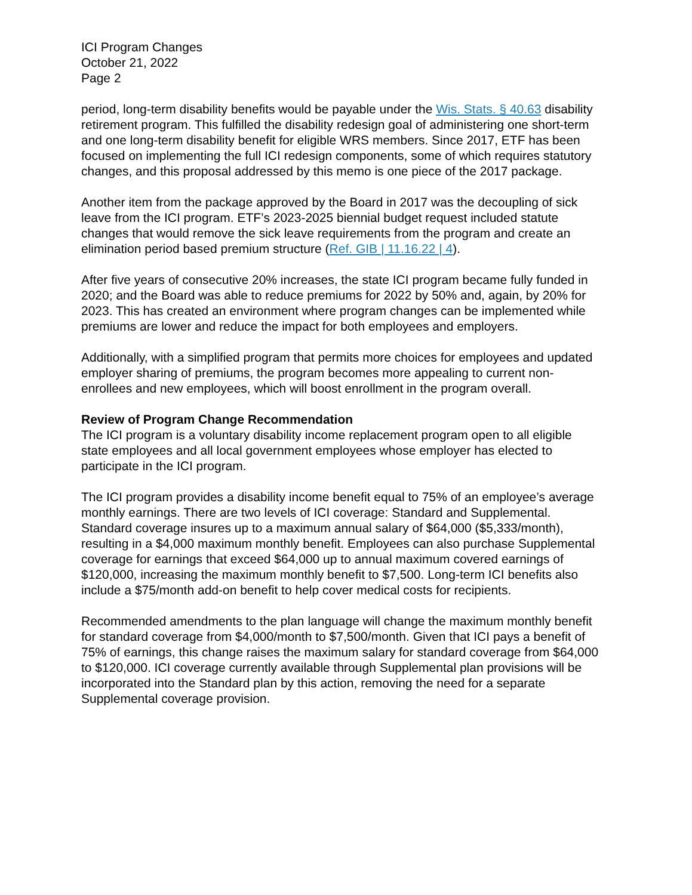ICI Program Changes
October 21, 2022
Page 2
period, long-term disability benefits would be payable under the Wis. Stats. § 40.63 disability retirement program. This fulfilled the disability redesign goal of administering one short-term and one long-term disability benefit for eligible WRS members. Since 2017, ETF has been focused on implementing the full ICI redesign components, some of which requires statutory changes, and this proposal addressed by this memo is one piece of the 2017 package.
Another item from the package approved by the Board in 2017 was the decoupling of sick leave from the ICI program. ETF’s 2023-2025 biennial budget request included statute changes that would remove the sick leave requirements from the program and create an elimination period based premium structure (Ref. GIB | 11.16.22 | 4).
After five years of consecutive 20% increases, the state ICI program became fully funded in 2020; and the Board was able to reduce premiums for 2022 by 50% and, again, by 20% for 2023. This has created an environment where program changes can be implemented while premiums are lower and reduce the impact for both employees and employers.
Additionally, with a simplified program that permits more choices for employees and updated employer sharing of premiums, the program becomes more appealing to current non-enrollees and new employees, which will boost enrollment in the program overall.
Review of Program Change Recommendation
The ICI program is a voluntary disability income replacement program open to all eligible state employees and all local government employees whose employer has elected to participate in the ICI program.
The ICI program provides a disability income benefit equal to 75% of an employee’s average monthly earnings. There are two levels of ICI coverage: Standard and Supplemental. Standard coverage insures up to a maximum annual salary of $64,000 ($5,333/month), resulting in a $4,000 maximum monthly benefit. Employees can also purchase Supplemental coverage for earnings that exceed $64,000 up to annual maximum covered earnings of $120,000, increasing the maximum monthly benefit to $7,500. Long-term ICI benefits also include a $75/month add-on benefit to help cover medical costs for recipients.
Recommended amendments to the plan language will change the maximum monthly benefit for standard coverage from $4,000/month to $7,500/month. Given that ICI pays a benefit of 75% of earnings, this change raises the maximum salary for standard coverage from $64,000 to $120,000. ICI coverage currently available through Supplemental plan provisions will be incorporated into the Standard plan by this action, removing the need for a separate Supplemental coverage provision.